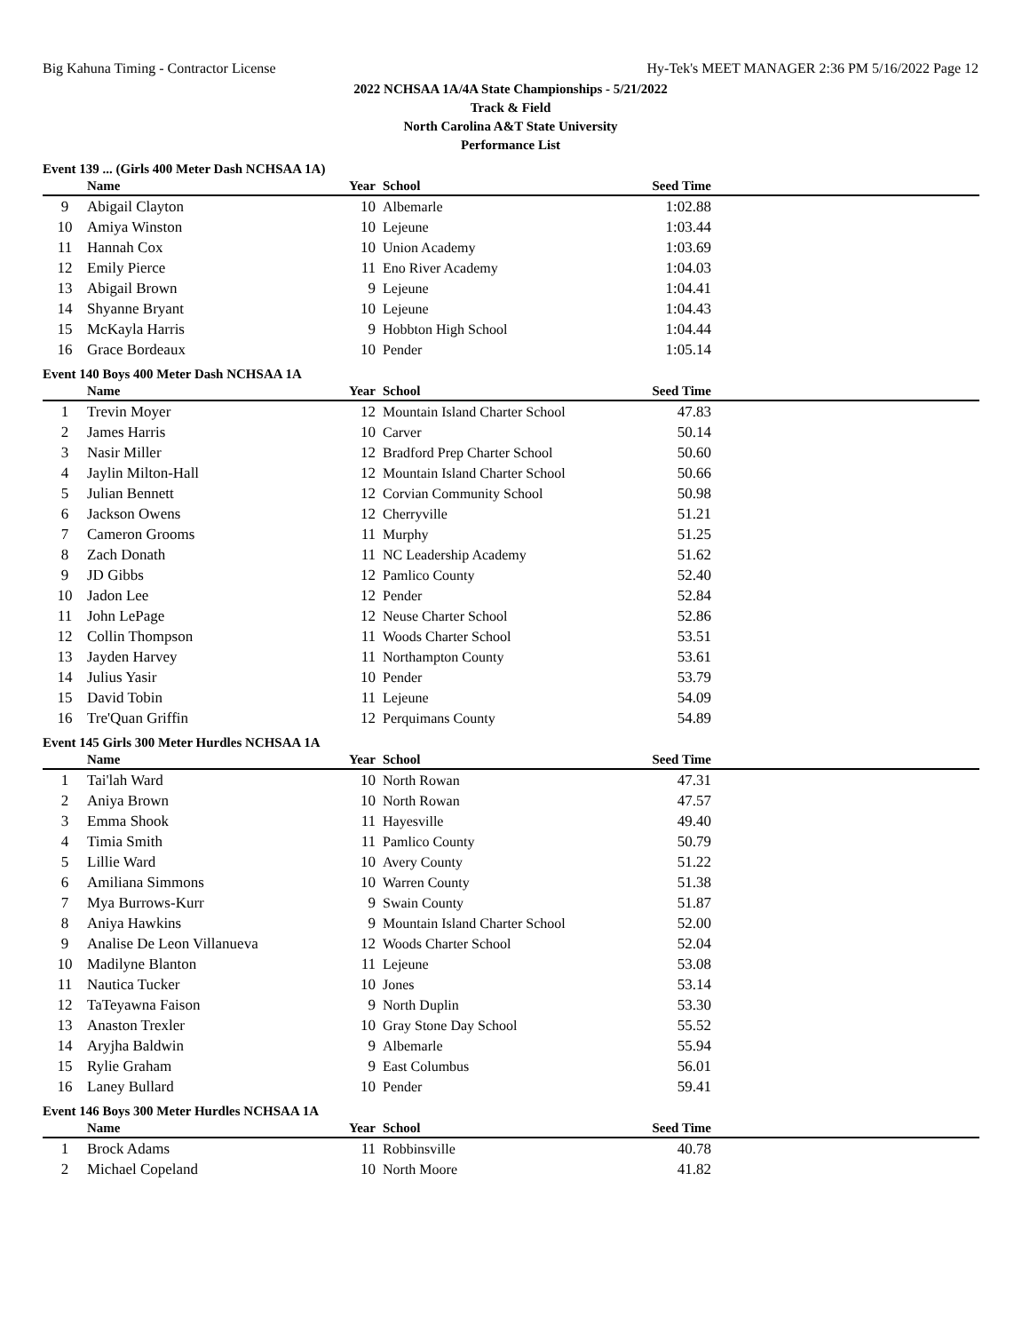Big Kahuna Timing - Contractor License Hy-Tek's MEET MANAGER 2:36 PM 5/16/2022 Page 12
2022 NCHSAA 1A/4A State Championships - 5/21/2022
Track & Field
North Carolina A&T State University
Performance List
Event 139 ... (Girls 400 Meter Dash NCHSAA 1A)
| | Name | Year | School | Seed Time | |
| --- | --- | --- | --- | --- | --- |
| 9 | Abigail Clayton | 10 | Albemarle | 1:02.88 | |
| 10 | Amiya Winston | 10 | Lejeune | 1:03.44 | |
| 11 | Hannah Cox | 10 | Union Academy | 1:03.69 | |
| 12 | Emily Pierce | 11 | Eno River Academy | 1:04.03 | |
| 13 | Abigail Brown | 9 | Lejeune | 1:04.41 | |
| 14 | Shyanne Bryant | 10 | Lejeune | 1:04.43 | |
| 15 | McKayla Harris | 9 | Hobbton High School | 1:04.44 | |
| 16 | Grace Bordeaux | 10 | Pender | 1:05.14 | |
Event 140 Boys 400 Meter Dash NCHSAA 1A
| | Name | Year | School | Seed Time | |
| --- | --- | --- | --- | --- | --- |
| 1 | Trevin Moyer | 12 | Mountain Island Charter School | 47.83 | |
| 2 | James Harris | 10 | Carver | 50.14 | |
| 3 | Nasir Miller | 12 | Bradford Prep Charter School | 50.60 | |
| 4 | Jaylin Milton-Hall | 12 | Mountain Island Charter School | 50.66 | |
| 5 | Julian Bennett | 12 | Corvian Community School | 50.98 | |
| 6 | Jackson Owens | 12 | Cherryville | 51.21 | |
| 7 | Cameron Grooms | 11 | Murphy | 51.25 | |
| 8 | Zach Donath | 11 | NC Leadership Academy | 51.62 | |
| 9 | JD Gibbs | 12 | Pamlico County | 52.40 | |
| 10 | Jadon Lee | 12 | Pender | 52.84 | |
| 11 | John LePage | 12 | Neuse Charter School | 52.86 | |
| 12 | Collin Thompson | 11 | Woods Charter School | 53.51 | |
| 13 | Jayden Harvey | 11 | Northampton County | 53.61 | |
| 14 | Julius Yasir | 10 | Pender | 53.79 | |
| 15 | David Tobin | 11 | Lejeune | 54.09 | |
| 16 | Tre'Quan Griffin | 12 | Perquimans County | 54.89 | |
Event 145 Girls 300 Meter Hurdles NCHSAA 1A
| | Name | Year | School | Seed Time | |
| --- | --- | --- | --- | --- | --- |
| 1 | Tai'lah Ward | 10 | North Rowan | 47.31 | |
| 2 | Aniya Brown | 10 | North Rowan | 47.57 | |
| 3 | Emma Shook | 11 | Hayesville | 49.40 | |
| 4 | Timia Smith | 11 | Pamlico County | 50.79 | |
| 5 | Lillie Ward | 10 | Avery County | 51.22 | |
| 6 | Amiliana Simmons | 10 | Warren County | 51.38 | |
| 7 | Mya Burrows-Kurr | 9 | Swain County | 51.87 | |
| 8 | Aniya Hawkins | 9 | Mountain Island Charter School | 52.00 | |
| 9 | Analise De Leon Villanueva | 12 | Woods Charter School | 52.04 | |
| 10 | Madilyne Blanton | 11 | Lejeune | 53.08 | |
| 11 | Nautica Tucker | 10 | Jones | 53.14 | |
| 12 | TaTeyawna Faison | 9 | North Duplin | 53.30 | |
| 13 | Anaston Trexler | 10 | Gray Stone Day School | 55.52 | |
| 14 | Aryjha Baldwin | 9 | Albemarle | 55.94 | |
| 15 | Rylie Graham | 9 | East Columbus | 56.01 | |
| 16 | Laney Bullard | 10 | Pender | 59.41 | |
Event 146 Boys 300 Meter Hurdles NCHSAA 1A
| | Name | Year | School | Seed Time | |
| --- | --- | --- | --- | --- | --- |
| 1 | Brock Adams | 11 | Robbinsville | 40.78 | |
| 2 | Michael Copeland | 10 | North Moore | 41.82 | |